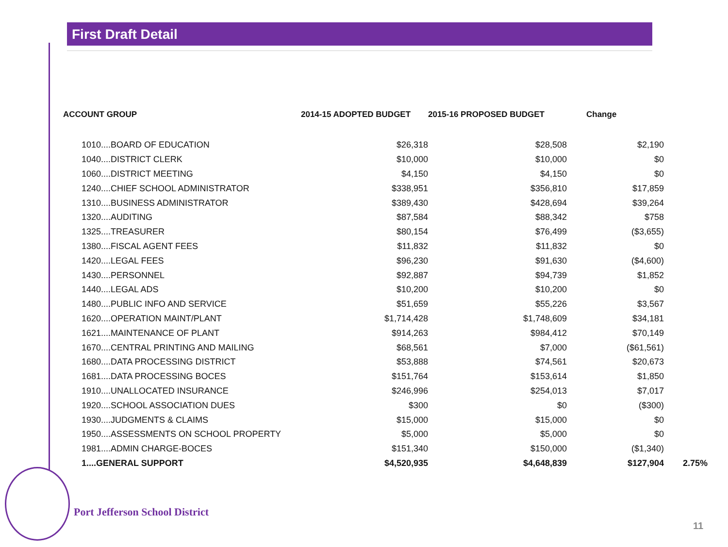First Draft Detail
| ACCOUNT GROUP | 2014-15 ADOPTED BUDGET | 2015-16 PROPOSED BUDGET | Change | |
| --- | --- | --- | --- | --- |
| 1010....BOARD OF EDUCATION | $26,318 | $28,508 | $2,190 | |
| 1040....DISTRICT CLERK | $10,000 | $10,000 | $0 | |
| 1060....DISTRICT MEETING | $4,150 | $4,150 | $0 | |
| 1240....CHIEF SCHOOL ADMINISTRATOR | $338,951 | $356,810 | $17,859 | |
| 1310....BUSINESS ADMINISTRATOR | $389,430 | $428,694 | $39,264 | |
| 1320....AUDITING | $87,584 | $88,342 | $758 | |
| 1325....TREASURER | $80,154 | $76,499 | ($3,655) | |
| 1380....FISCAL AGENT FEES | $11,832 | $11,832 | $0 | |
| 1420....LEGAL FEES | $96,230 | $91,630 | ($4,600) | |
| 1430....PERSONNEL | $92,887 | $94,739 | $1,852 | |
| 1440....LEGAL ADS | $10,200 | $10,200 | $0 | |
| 1480....PUBLIC INFO AND SERVICE | $51,659 | $55,226 | $3,567 | |
| 1620....OPERATION MAINT/PLANT | $1,714,428 | $1,748,609 | $34,181 | |
| 1621....MAINTENANCE OF PLANT | $914,263 | $984,412 | $70,149 | |
| 1670....CENTRAL PRINTING AND MAILING | $68,561 | $7,000 | ($61,561) | |
| 1680....DATA PROCESSING DISTRICT | $53,888 | $74,561 | $20,673 | |
| 1681....DATA PROCESSING BOCES | $151,764 | $153,614 | $1,850 | |
| 1910....UNALLOCATED INSURANCE | $246,996 | $254,013 | $7,017 | |
| 1920....SCHOOL ASSOCIATION DUES | $300 | $0 | ($300) | |
| 1930....JUDGMENTS & CLAIMS | $15,000 | $15,000 | $0 | |
| 1950....ASSESSMENTS ON SCHOOL PROPERTY | $5,000 | $5,000 | $0 | |
| 1981....ADMIN CHARGE-BOCES | $151,340 | $150,000 | ($1,340) | |
| 1....GENERAL SUPPORT | $4,520,935 | $4,648,839 | $127,904 | 2.75% |
Port Jefferson School District
11